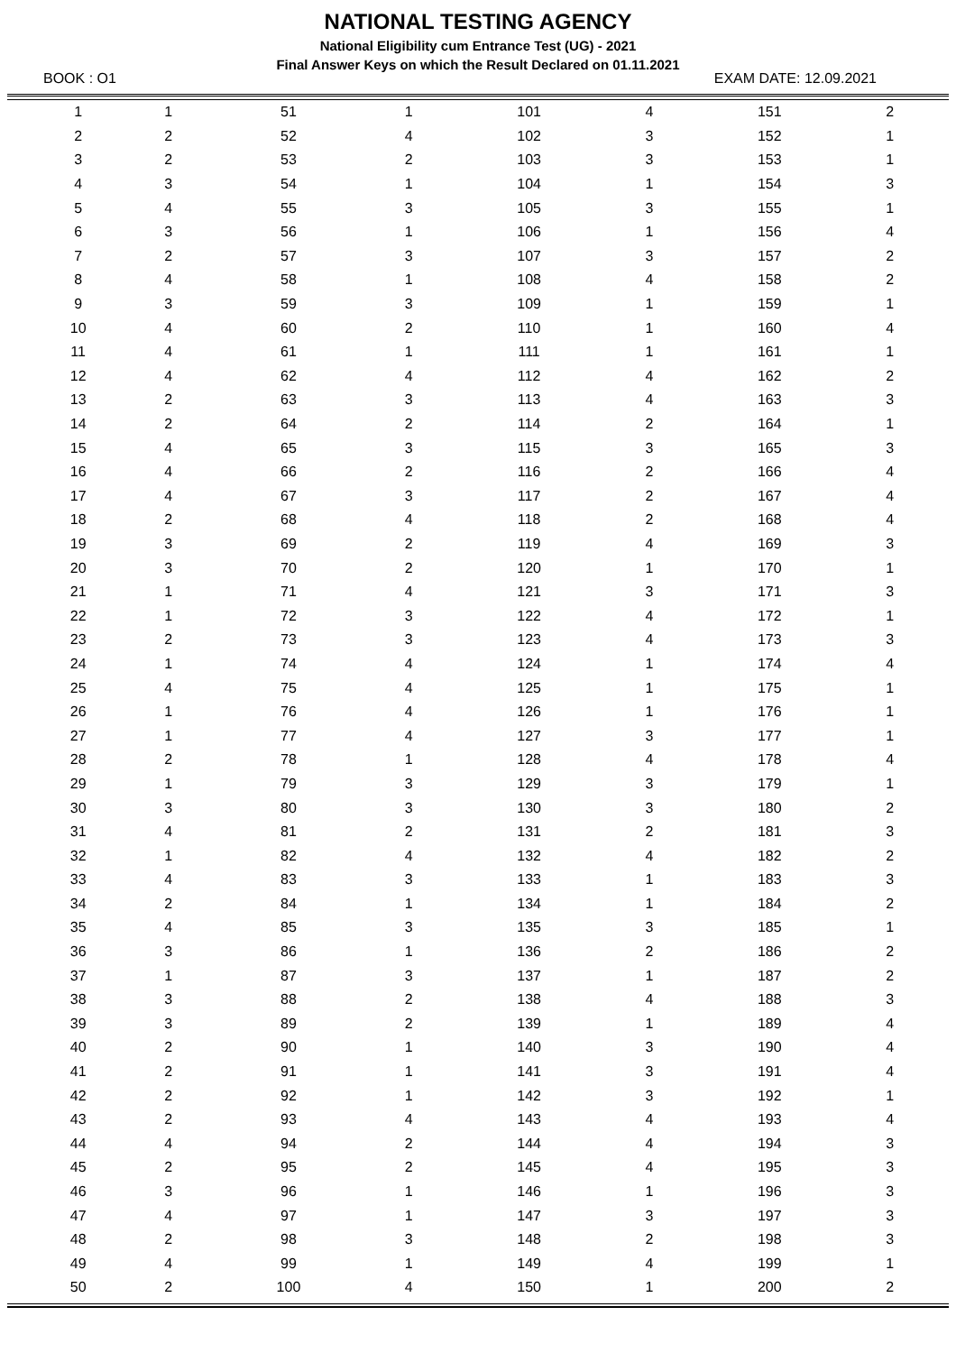NATIONAL TESTING AGENCY
National Eligibility cum Entrance Test (UG) - 2021
Final Answer Keys on which the Result Declared on 01.11.2021
BOOK : O1 EXAM DATE: 12.09.2021
| 1 | 1 | 51 | 1 | 101 | 4 | 151 | 2 |
| 2 | 2 | 52 | 4 | 102 | 3 | 152 | 1 |
| 3 | 2 | 53 | 2 | 103 | 3 | 153 | 1 |
| 4 | 3 | 54 | 1 | 104 | 1 | 154 | 3 |
| 5 | 4 | 55 | 3 | 105 | 3 | 155 | 1 |
| 6 | 3 | 56 | 1 | 106 | 1 | 156 | 4 |
| 7 | 2 | 57 | 3 | 107 | 3 | 157 | 2 |
| 8 | 4 | 58 | 1 | 108 | 4 | 158 | 2 |
| 9 | 3 | 59 | 3 | 109 | 1 | 159 | 1 |
| 10 | 4 | 60 | 2 | 110 | 1 | 160 | 4 |
| 11 | 4 | 61 | 1 | 111 | 1 | 161 | 1 |
| 12 | 4 | 62 | 4 | 112 | 4 | 162 | 2 |
| 13 | 2 | 63 | 3 | 113 | 4 | 163 | 3 |
| 14 | 2 | 64 | 2 | 114 | 2 | 164 | 1 |
| 15 | 4 | 65 | 3 | 115 | 3 | 165 | 3 |
| 16 | 4 | 66 | 2 | 116 | 2 | 166 | 4 |
| 17 | 4 | 67 | 3 | 117 | 2 | 167 | 4 |
| 18 | 2 | 68 | 4 | 118 | 2 | 168 | 4 |
| 19 | 3 | 69 | 2 | 119 | 4 | 169 | 3 |
| 20 | 3 | 70 | 2 | 120 | 1 | 170 | 1 |
| 21 | 1 | 71 | 4 | 121 | 3 | 171 | 3 |
| 22 | 1 | 72 | 3 | 122 | 4 | 172 | 1 |
| 23 | 2 | 73 | 3 | 123 | 4 | 173 | 3 |
| 24 | 1 | 74 | 4 | 124 | 1 | 174 | 4 |
| 25 | 4 | 75 | 4 | 125 | 1 | 175 | 1 |
| 26 | 1 | 76 | 4 | 126 | 1 | 176 | 1 |
| 27 | 1 | 77 | 4 | 127 | 3 | 177 | 1 |
| 28 | 2 | 78 | 1 | 128 | 4 | 178 | 4 |
| 29 | 1 | 79 | 3 | 129 | 3 | 179 | 1 |
| 30 | 3 | 80 | 3 | 130 | 3 | 180 | 2 |
| 31 | 4 | 81 | 2 | 131 | 2 | 181 | 3 |
| 32 | 1 | 82 | 4 | 132 | 4 | 182 | 2 |
| 33 | 4 | 83 | 3 | 133 | 1 | 183 | 3 |
| 34 | 2 | 84 | 1 | 134 | 1 | 184 | 2 |
| 35 | 4 | 85 | 3 | 135 | 3 | 185 | 1 |
| 36 | 3 | 86 | 1 | 136 | 2 | 186 | 2 |
| 37 | 1 | 87 | 3 | 137 | 1 | 187 | 2 |
| 38 | 3 | 88 | 2 | 138 | 4 | 188 | 3 |
| 39 | 3 | 89 | 2 | 139 | 1 | 189 | 4 |
| 40 | 2 | 90 | 1 | 140 | 3 | 190 | 4 |
| 41 | 2 | 91 | 1 | 141 | 3 | 191 | 4 |
| 42 | 2 | 92 | 1 | 142 | 3 | 192 | 1 |
| 43 | 2 | 93 | 4 | 143 | 4 | 193 | 4 |
| 44 | 4 | 94 | 2 | 144 | 4 | 194 | 3 |
| 45 | 2 | 95 | 2 | 145 | 4 | 195 | 3 |
| 46 | 3 | 96 | 1 | 146 | 1 | 196 | 3 |
| 47 | 4 | 97 | 1 | 147 | 3 | 197 | 3 |
| 48 | 2 | 98 | 3 | 148 | 2 | 198 | 3 |
| 49 | 4 | 99 | 1 | 149 | 4 | 199 | 1 |
| 50 | 2 | 100 | 4 | 150 | 1 | 200 | 2 |